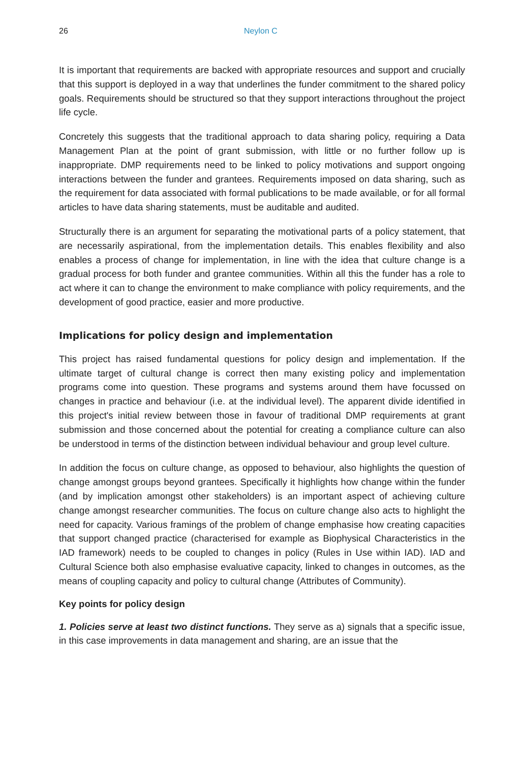26 Neylon C
It is important that requirements are backed with appropriate resources and support and crucially that this support is deployed in a way that underlines the funder commitment to the shared policy goals. Requirements should be structured so that they support interactions throughout the project life cycle.
Concretely this suggests that the traditional approach to data sharing policy, requiring a Data Management Plan at the point of grant submission, with little or no further follow up is inappropriate. DMP requirements need to be linked to policy motivations and support ongoing interactions between the funder and grantees. Requirements imposed on data sharing, such as the requirement for data associated with formal publications to be made available, or for all formal articles to have data sharing statements, must be auditable and audited.
Structurally there is an argument for separating the motivational parts of a policy statement, that are necessarily aspirational, from the implementation details. This enables flexibility and also enables a process of change for implementation, in line with the idea that culture change is a gradual process for both funder and grantee communities. Within all this the funder has a role to act where it can to change the environment to make compliance with policy requirements, and the development of good practice, easier and more productive.
Implications for policy design and implementation
This project has raised fundamental questions for policy design and implementation. If the ultimate target of cultural change is correct then many existing policy and implementation programs come into question. These programs and systems around them have focussed on changes in practice and behaviour (i.e. at the individual level). The apparent divide identified in this project's initial review between those in favour of traditional DMP requirements at grant submission and those concerned about the potential for creating a compliance culture can also be understood in terms of the distinction between individual behaviour and group level culture.
In addition the focus on culture change, as opposed to behaviour, also highlights the question of change amongst groups beyond grantees. Specifically it highlights how change within the funder (and by implication amongst other stakeholders) is an important aspect of achieving culture change amongst researcher communities. The focus on culture change also acts to highlight the need for capacity. Various framings of the problem of change emphasise how creating capacities that support changed practice (characterised for example as Biophysical Characteristics in the IAD framework) needs to be coupled to changes in policy (Rules in Use within IAD). IAD and Cultural Science both also emphasise evaluative capacity, linked to changes in outcomes, as the means of coupling capacity and policy to cultural change (Attributes of Community).
Key points for policy design
1. Policies serve at least two distinct functions. They serve as a) signals that a specific issue, in this case improvements in data management and sharing, are an issue that the